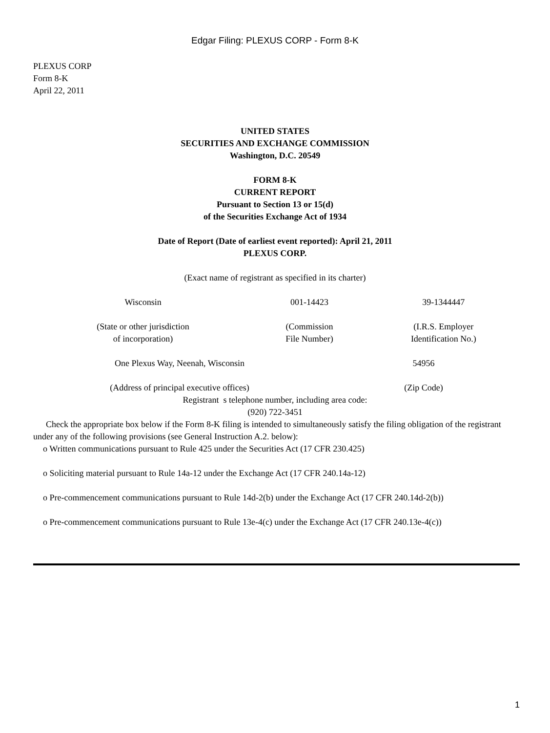Edgar Filing: PLEXUS CORP - Form 8-K
PLEXUS CORP
Form 8-K
April 22, 2011
UNITED STATES
SECURITIES AND EXCHANGE COMMISSION
Washington, D.C. 20549
FORM 8-K
CURRENT REPORT
Pursuant to Section 13 or 15(d)
of the Securities Exchange Act of 1934
Date of Report (Date of earliest event reported): April 21, 2011
PLEXUS CORP.
(Exact name of registrant as specified in its charter)
| Wisconsin | 001-14423 | 39-1344447 |
| (State or other jurisdiction of incorporation) | (Commission File Number) | (I.R.S. Employer Identification No.) |
| One Plexus Way, Neenah, Wisconsin | 54956 |
| (Address of principal executive offices) | (Zip Code) |
Registrant s telephone number, including area code:
(920) 722-3451
Check the appropriate box below if the Form 8-K filing is intended to simultaneously satisfy the filing obligation of the registrant under any of the following provisions (see General Instruction A.2. below):
o Written communications pursuant to Rule 425 under the Securities Act (17 CFR 230.425)
o Soliciting material pursuant to Rule 14a-12 under the Exchange Act (17 CFR 240.14a-12)
o Pre-commencement communications pursuant to Rule 14d-2(b) under the Exchange Act (17 CFR 240.14d-2(b))
o Pre-commencement communications pursuant to Rule 13e-4(c) under the Exchange Act (17 CFR 240.13e-4(c))
1